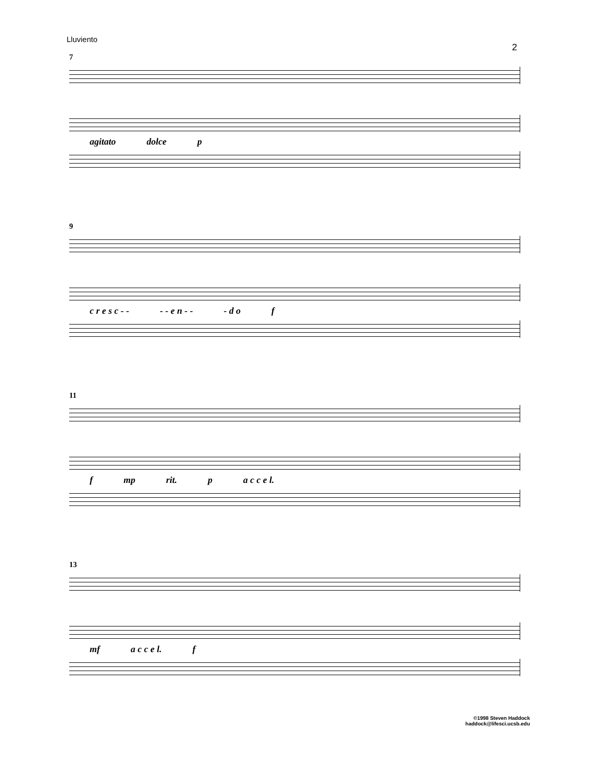Lluviento
2
7
agitato dolce p
9
c r e s c - - - - e n - - - d o f
11
f mp rit. p a c c e l.
13
mf a c c e l. f
©1998 Steven Haddock
haddock@lifesci.ucsb.edu